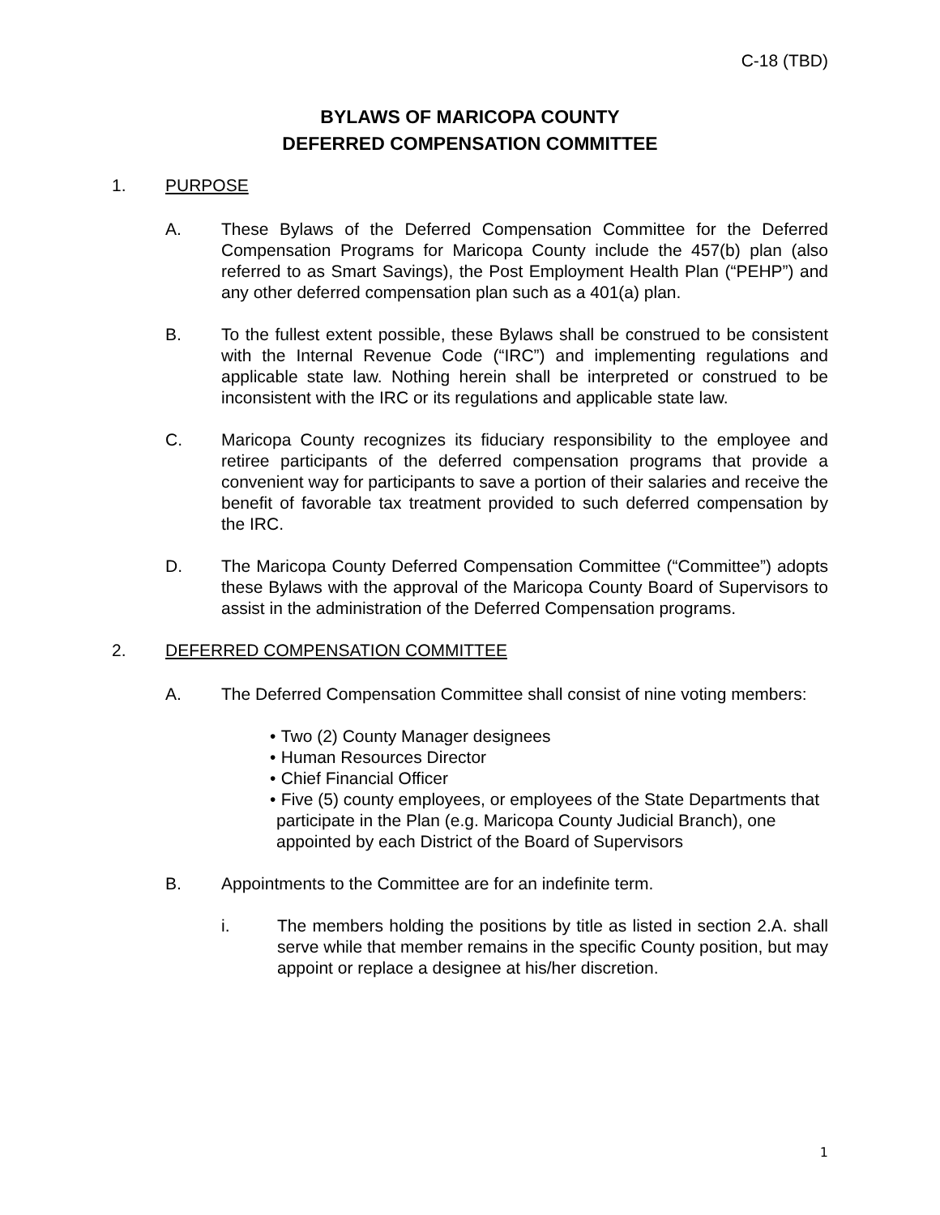C-18 (TBD)
BYLAWS OF MARICOPA COUNTY
DEFERRED COMPENSATION COMMITTEE
1. PURPOSE
A. These Bylaws of the Deferred Compensation Committee for the Deferred Compensation Programs for Maricopa County include the 457(b) plan (also referred to as Smart Savings), the Post Employment Health Plan (“PEHP”) and any other deferred compensation plan such as a 401(a) plan.
B. To the fullest extent possible, these Bylaws shall be construed to be consistent with the Internal Revenue Code (“IRC”) and implementing regulations and applicable state law. Nothing herein shall be interpreted or construed to be inconsistent with the IRC or its regulations and applicable state law.
C. Maricopa County recognizes its fiduciary responsibility to the employee and retiree participants of the deferred compensation programs that provide a convenient way for participants to save a portion of their salaries and receive the benefit of favorable tax treatment provided to such deferred compensation by the IRC.
D. The Maricopa County Deferred Compensation Committee (“Committee”) adopts these Bylaws with the approval of the Maricopa County Board of Supervisors to assist in the administration of the Deferred Compensation programs.
2. DEFERRED COMPENSATION COMMITTEE
A. The Deferred Compensation Committee shall consist of nine voting members:
•
Two (2) County Manager designees
•
Human Resources Director
•
Chief Financial Officer
•
Five (5) county employees, or employees of the State Departments that participate in the Plan (e.g. Maricopa County Judicial Branch), one appointed by each District of the Board of Supervisors
B. Appointments to the Committee are for an indefinite term.
i. The members holding the positions by title as listed in section 2.A. shall serve while that member remains in the specific County position, but may appoint or replace a designee at his/her discretion.
1